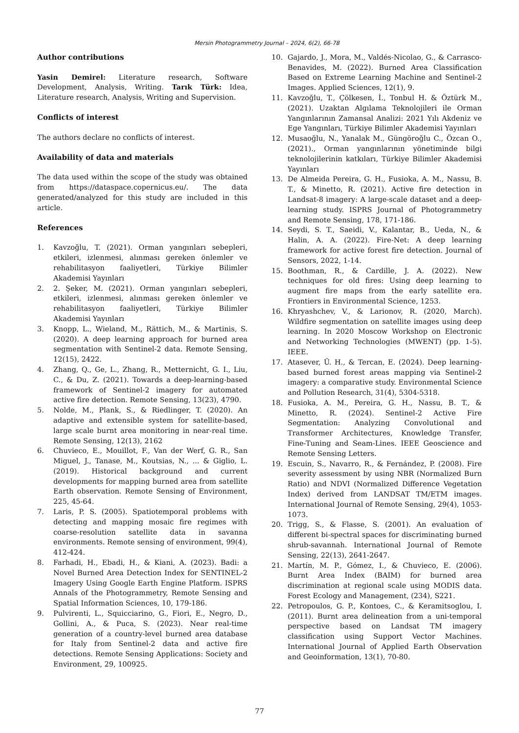Mersin Photogrammetry Journal – 2024, 6(2), 66-78
Author contributions
Yasin Demirel: Literature research, Software Development, Analysis, Writing. Tarık Türk: Idea, Literature research, Analysis, Writing and Supervision.
Conflicts of interest
The authors declare no conflicts of interest.
Availability of data and materials
The data used within the scope of the study was obtained from https://dataspace.copernicus.eu/. The data generated/analyzed for this study are included in this article.
References
1. Kavzoğlu, T. (2021). Orman yangınları sebepleri, etkileri, izlenmesi, alınması gereken önlemler ve rehabilitasyon faaliyetleri, Türkiye Bilimler Akademisi Yayınları
2. 2. Şeker, M. (2021). Orman yangınları sebepleri, etkileri, izlenmesi, alınması gereken önlemler ve rehabilitasyon faaliyetleri, Türkiye Bilimler Akademisi Yayınları
3. Knopp, L., Wieland, M., Rättich, M., & Martinis, S. (2020). A deep learning approach for burned area segmentation with Sentinel-2 data. Remote Sensing, 12(15), 2422.
4. Zhang, Q., Ge, L., Zhang, R., Metternicht, G. I., Liu, C., & Du, Z. (2021). Towards a deep-learning-based framework of Sentinel-2 imagery for automated active fire detection. Remote Sensing, 13(23), 4790.
5. Nolde, M., Plank, S., & Riedlinger, T. (2020). An adaptive and extensible system for satellite-based, large scale burnt area monitoring in near-real time. Remote Sensing, 12(13), 2162
6. Chuvieco, E., Mouillot, F., Van der Werf, G. R., San Miguel, J., Tanase, M., Koutsias, N., ... & Giglio, L. (2019). Historical background and current developments for mapping burned area from satellite Earth observation. Remote Sensing of Environment, 225, 45-64.
7. Laris, P. S. (2005). Spatiotemporal problems with detecting and mapping mosaic fire regimes with coarse-resolution satellite data in savanna environments. Remote sensing of environment, 99(4), 412-424.
8. Farhadi, H., Ebadi, H., & Kiani, A. (2023). Badi: a Novel Burned Area Detection Index for SENTINEL-2 Imagery Using Google Earth Engine Platform. ISPRS Annals of the Photogrammetry, Remote Sensing and Spatial Information Sciences, 10, 179-186.
9. Pulvirenti, L., Squicciarino, G., Fiori, E., Negro, D., Gollini, A., & Puca, S. (2023). Near real-time generation of a country-level burned area database for Italy from Sentinel-2 data and active fire detections. Remote Sensing Applications: Society and Environment, 29, 100925.
10. Gajardo, J., Mora, M., Valdés-Nicolao, G., & Carrasco-Benavides, M. (2022). Burned Area Classification Based on Extreme Learning Machine and Sentinel-2 Images. Applied Sciences, 12(1), 9.
11. Kavzoğlu, T., Çölkesen, İ., Tonbul H. & Öztürk M., (2021). Uzaktan Algılama Teknolojileri ile Orman Yangınlarının Zamansal Analizi: 2021 Yılı Akdeniz ve Ege Yangınları, Türkiye Bilimler Akademisi Yayınları
12. Musaoğlu, N., Yanalak M., Güngöroğlu C., Özcan O., (2021)., Orman yangınlarının yönetiminde bilgi teknolojilerinin katkıları, Türkiye Bilimler Akademisi Yayınları
13. De Almeida Pereira, G. H., Fusioka, A. M., Nassu, B. T., & Minetto, R. (2021). Active fire detection in Landsat-8 imagery: A large-scale dataset and a deep-learning study. ISPRS Journal of Photogrammetry and Remote Sensing, 178, 171-186.
14. Seydi, S. T., Saeidi, V., Kalantar, B., Ueda, N., & Halin, A. A. (2022). Fire-Net: A deep learning framework for active forest fire detection. Journal of Sensors, 2022, 1-14.
15. Boothman, R., & Cardille, J. A. (2022). New techniques for old fires: Using deep learning to augment fire maps from the early satellite era. Frontiers in Environmental Science, 1253.
16. Khryashchev, V., & Larionov, R. (2020, March). Wildfire segmentation on satellite images using deep learning. In 2020 Moscow Workshop on Electronic and Networking Technologies (MWENT) (pp. 1-5). IEEE.
17. Atasever, Ü. H., & Tercan, E. (2024). Deep learning-based burned forest areas mapping via Sentinel-2 imagery: a comparative study. Environmental Science and Pollution Research, 31(4), 5304-5318.
18. Fusioka, A. M., Pereira, G. H., Nassu, B. T., & Minetto, R. (2024). Sentinel-2 Active Fire Segmentation: Analyzing Convolutional and Transformer Architectures, Knowledge Transfer, Fine-Tuning and Seam-Lines. IEEE Geoscience and Remote Sensing Letters.
19. Escuin, S., Navarro, R., & Fernández, P. (2008). Fire severity assessment by using NBR (Normalized Burn Ratio) and NDVI (Normalized Difference Vegetation Index) derived from LANDSAT TM/ETM images. International Journal of Remote Sensing, 29(4), 1053-1073.
20. Trigg, S., & Flasse, S. (2001). An evaluation of different bi-spectral spaces for discriminating burned shrub-savannah. International Journal of Remote Sensing, 22(13), 2641-2647.
21. Martín, M. P., Gómez, I., & Chuvieco, E. (2006). Burnt Area Index (BAIM) for burned area discrimination at regional scale using MODIS data. Forest Ecology and Management, (234), S221.
22. Petropoulos, G. P., Kontoes, C., & Keramitsoglou, I. (2011). Burnt area delineation from a uni-temporal perspective based on Landsat TM imagery classification using Support Vector Machines. International Journal of Applied Earth Observation and Geoinformation, 13(1), 70-80.
77